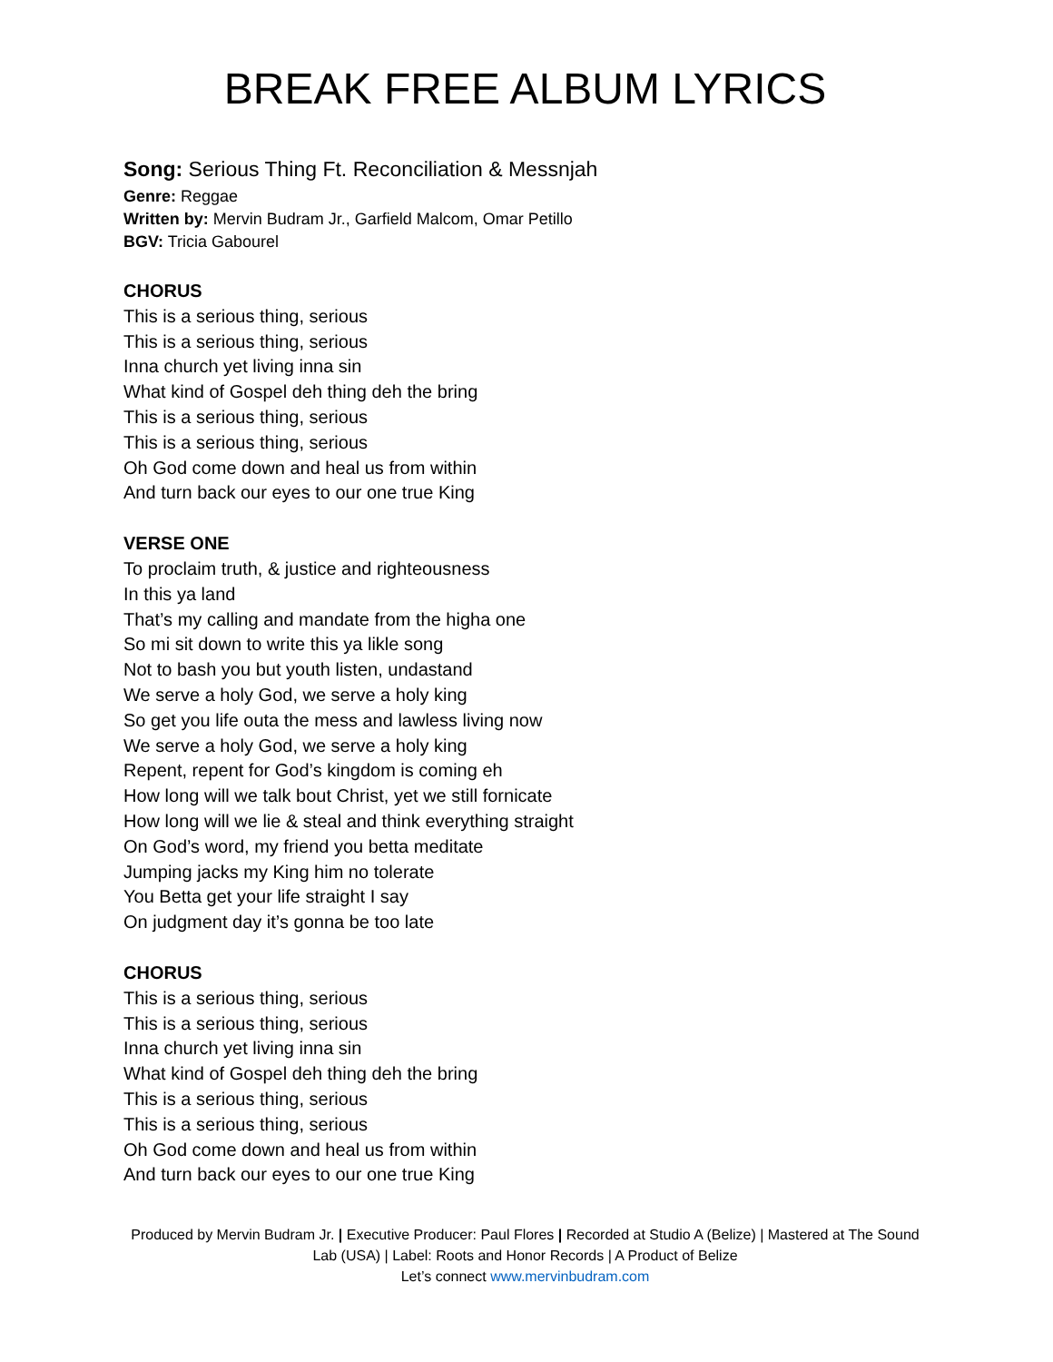BREAK FREE ALBUM LYRICS
Song: Serious Thing Ft. Reconciliation & Messnjah
Genre: Reggae
Written by: Mervin Budram Jr., Garfield Malcom, Omar Petillo
BGV: Tricia Gabourel
CHORUS
This is a serious thing, serious
This is a serious thing, serious
Inna church yet living inna sin
What kind of Gospel deh thing deh the bring
This is a serious thing, serious
This is a serious thing, serious
Oh God come down and heal us from within
And turn back our eyes to our one true King
VERSE ONE
To proclaim truth, & justice and righteousness
In this ya land
That’s my calling and mandate from the higha one
So mi sit down to write this ya likle song
Not to bash you but youth listen, undastand
We serve a holy God, we serve a holy king
So get you life outa the mess and lawless living now
We serve a holy God, we serve a holy king
Repent, repent for God’s kingdom is coming eh
How long will we talk bout Christ, yet we still fornicate
How long will we lie & steal and think everything straight
On God’s word, my friend you betta meditate
Jumping jacks my King him no tolerate
You Betta get your life straight I say
On judgment day it’s gonna be too late
CHORUS
This is a serious thing, serious
This is a serious thing, serious
Inna church yet living inna sin
What kind of Gospel deh thing deh the bring
This is a serious thing, serious
This is a serious thing, serious
Oh God come down and heal us from within
And turn back our eyes to our one true King
Produced by Mervin Budram Jr. | Executive Producer: Paul Flores | Recorded at Studio A (Belize) | Mastered at The Sound Lab (USA) | Label: Roots and Honor Records | A Product of Belize
Let’s connect www.mervinbudram.com